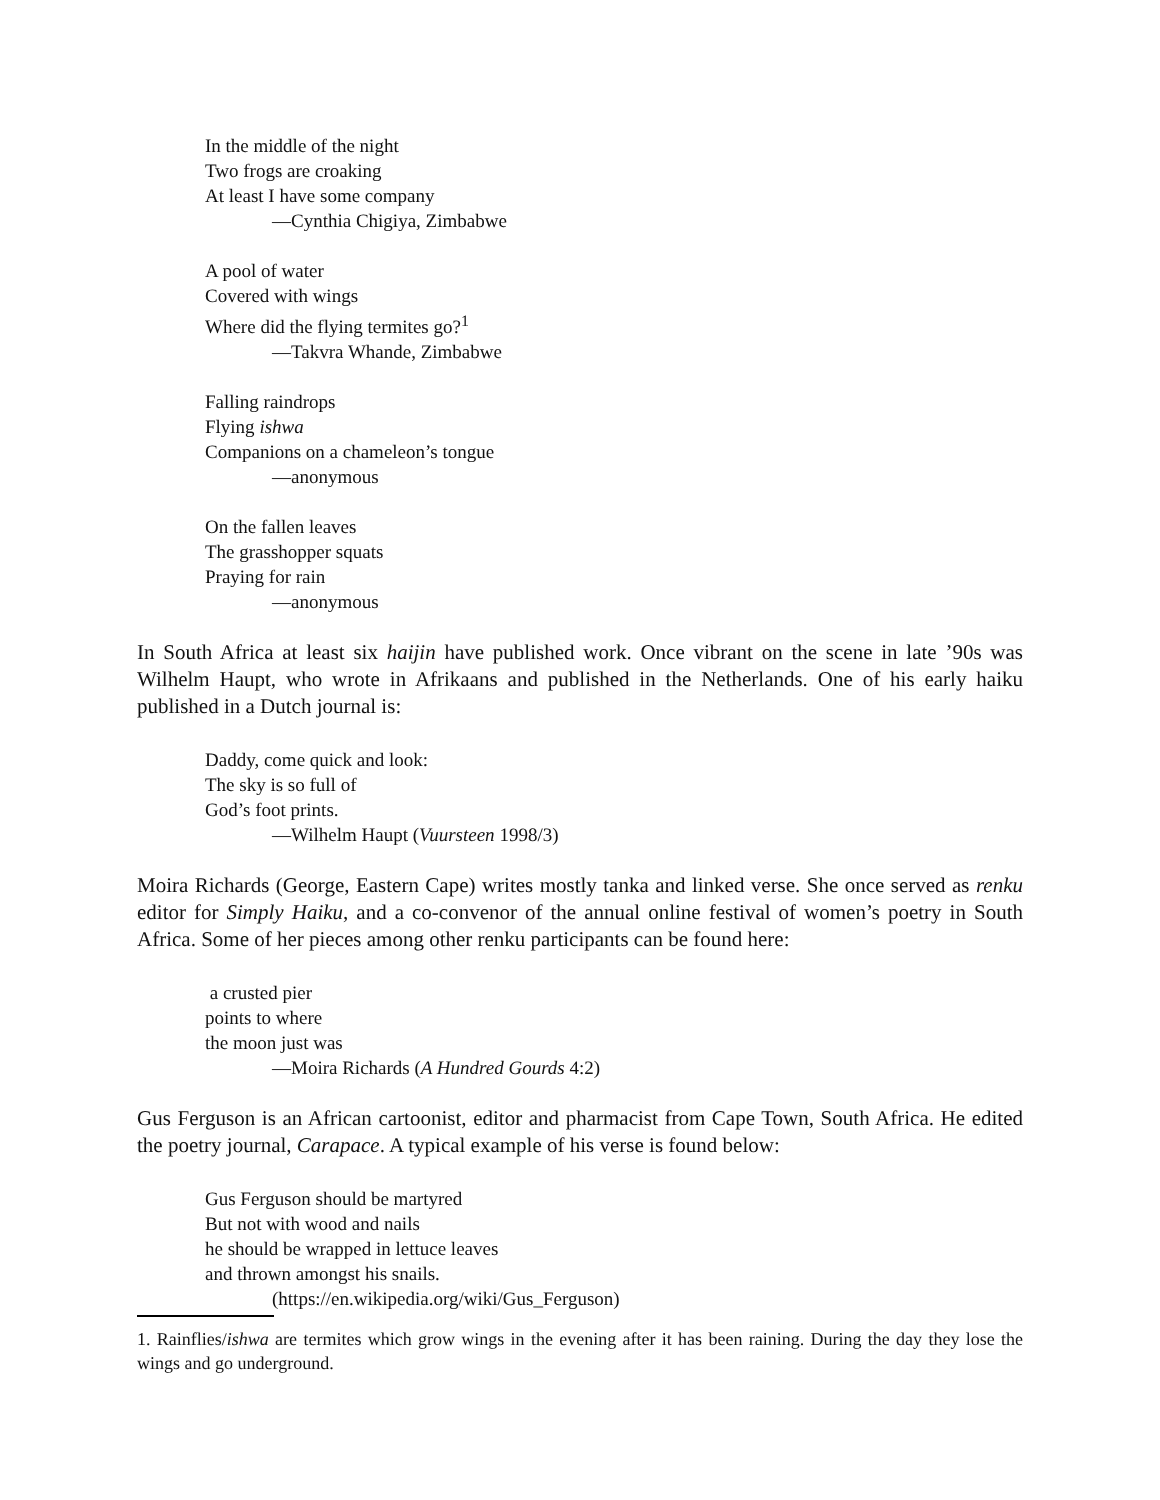In the middle of the night
Two frogs are croaking
At least I have some company
—Cynthia Chigiya, Zimbabwe
A pool of water
Covered with wings
Where did the flying termites go?<sup>1</sup>
—Takvra Whande, Zimbabwe
Falling raindrops
Flying ishwa
Companions on a chameleon’s tongue
—anonymous
On the fallen leaves
The grasshopper squats
Praying for rain
—anonymous
In South Africa at least six haijin have published work. Once vibrant on the scene in late ’90s was Wilhelm Haupt, who wrote in Afrikaans and published in the Netherlands. One of his early haiku published in a Dutch journal is:
Daddy, come quick and look:
The sky is so full of
God’s foot prints.
—Wilhelm Haupt (Vuursteen 1998/3)
Moira Richards (George, Eastern Cape) writes mostly tanka and linked verse. She once served as renku editor for Simply Haiku, and a co-convenor of the annual online festival of women’s poetry in South Africa. Some of her pieces among other renku participants can be found here:
a crusted pier
points to where
the moon just was
—Moira Richards (A Hundred Gourds 4:2)
Gus Ferguson is an African cartoonist, editor and pharmacist from Cape Town, South Africa. He edited the poetry journal, Carapace. A typical example of his verse is found below:
Gus Ferguson should be martyred
But not with wood and nails
he should be wrapped in lettuce leaves
and thrown amongst his snails.
(https://en.wikipedia.org/wiki/Gus_Ferguson)
1. Rainflies/ishwa are termites which grow wings in the evening after it has been raining. During the day they lose the wings and go underground.